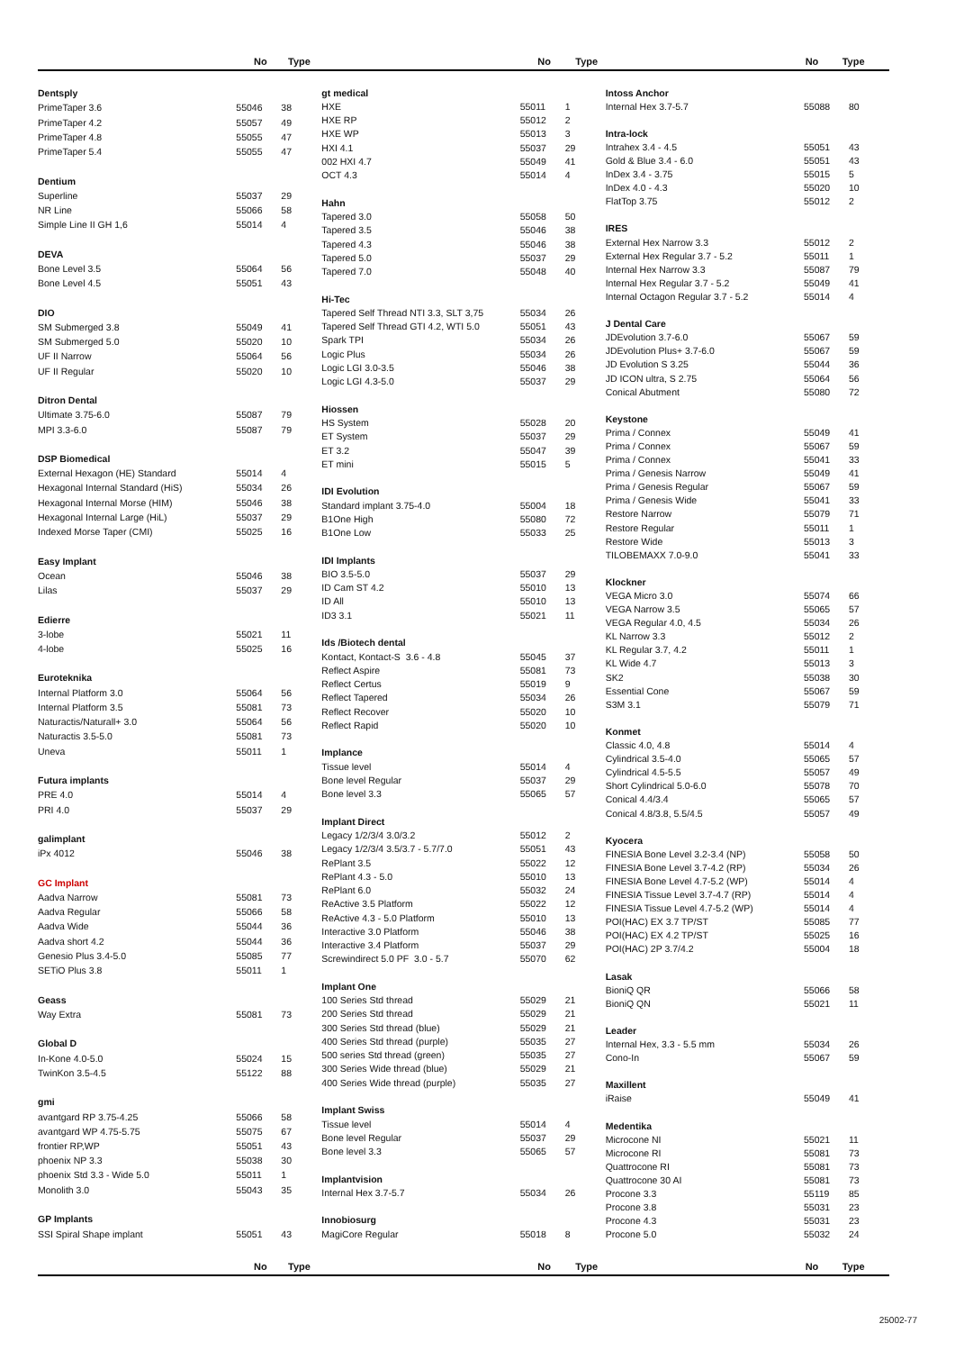No Type No Type No Type
| Dentsply | | |
| PrimeTaper 3.6 | 55046 | 38 |
| PrimeTaper 4.2 | 55057 | 49 |
| PrimeTaper 4.8 | 55055 | 47 |
| PrimeTaper 5.4 | 55055 | 47 |
| Dentium | | |
| Superline | 55037 | 29 |
| NR Line | 55066 | 58 |
| Simple Line II GH 1,6 | 55014 | 4 |
| DEVA | | |
| Bone Level 3.5 | 55064 | 56 |
| Bone Level 4.5 | 55051 | 43 |
| DIO | | |
| SM Submerged 3.8 | 55049 | 41 |
| SM Submerged 5.0 | 55020 | 10 |
| UF II Narrow | 55064 | 56 |
| UF II Regular | 55020 | 10 |
| Ditron Dental | | |
| Ultimate 3.75-6.0 | 55087 | 79 |
| MPI 3.3-6.0 | 55087 | 79 |
| DSP Biomedical | | |
| External Hexagon (HE) Standard | 55014 | 4 |
| Hexagonal Internal Standard (HiS) | 55034 | 26 |
| Hexagonal Internal Morse (HIM) | 55046 | 38 |
| Hexagonal Internal Large (HiL) | 55037 | 29 |
| Indexed Morse Taper (CMI) | 55025 | 16 |
| Easy Implant | | |
| Ocean | 55046 | 38 |
| Lilas | 55037 | 29 |
| Edierre | | |
| 3-lobe | 55021 | 11 |
| 4-lobe | 55025 | 16 |
| Euroteknika | | |
| Internal Platform 3.0 | 55064 | 56 |
| Internal Platform 3.5 | 55081 | 73 |
| Naturactis/Naturall+ 3.0 | 55064 | 56 |
| Naturactis 3.5-5.0 | 55081 | 73 |
| Uneva | 55011 | 1 |
| Futura implants | | |
| PRE 4.0 | 55014 | 4 |
| PRI 4.0 | 55037 | 29 |
| galimplant | | |
| iPx 4012 | 55046 | 38 |
| GC Implant | | |
| Aadva Narrow | 55081 | 73 |
| Aadva Regular | 55066 | 58 |
| Aadva Wide | 55044 | 36 |
| Aadva short 4.2 | 55044 | 36 |
| Genesio Plus 3.4-5.0 | 55085 | 77 |
| SETiO Plus 3.8 | 55011 | 1 |
| Geass | | |
| Way Extra | 55081 | 73 |
| Global D | | |
| In-Kone 4.0-5.0 | 55024 | 15 |
| TwinKon 3.5-4.5 | 55122 | 88 |
| gmi | | |
| avantgard RP 3.75-4.25 | 55066 | 58 |
| avantgard WP 4.75-5.75 | 55075 | 67 |
| frontier RP,WP | 55051 | 43 |
| phoenix NP 3.3 | 55038 | 30 |
| phoenix Std 3.3 - Wide 5.0 | 55011 | 1 |
| Monolith 3.0 | 55043 | 35 |
| GP Implants | | |
| SSI Spiral Shape implant | 55051 | 43 |
| gt medical | | |
| HXE | 55011 | 1 |
| HXE RP | 55012 | 2 |
| HXE WP | 55013 | 3 |
| HXI 4.1 | 55037 | 29 |
| 002 HXI 4.7 | 55049 | 41 |
| OCT 4.3 | 55014 | 4 |
| Hahn | | |
| Tapered 3.0 | 55058 | 50 |
| Tapered 3.5 | 55046 | 38 |
| Tapered 4.3 | 55046 | 38 |
| Tapered 5.0 | 55037 | 29 |
| Tapered 7.0 | 55048 | 40 |
| Hi-Tec | | |
| Tapered Self Thread NTI 3.3, SLT 3,75 | 55034 | 26 |
| Tapered Self Thread GTI 4.2, WTI 5.0 | 55051 | 43 |
| Spark TPI | 55034 | 26 |
| Logic Plus | 55034 | 26 |
| Logic LGI 3.0-3.5 | 55046 | 38 |
| Logic LGI 4.3-5.0 | 55037 | 29 |
| Hiossen | | |
| HS System | 55028 | 20 |
| ET System | 55037 | 29 |
| ET 3.2 | 55047 | 39 |
| ET mini | 55015 | 5 |
| IDI Evolution | | |
| Standard implant 3.75-4.0 | 55004 | 18 |
| B1One High | 55080 | 72 |
| B1One Low | 55033 | 25 |
| IDI Implants | | |
| BIO 3.5-5.0 | 55037 | 29 |
| ID Cam ST 4.2 | 55010 | 13 |
| ID All | 55010 | 13 |
| ID3 3.1 | 55021 | 11 |
| Ids /Biotech dental | | |
| Kontact, Kontact-S 3.6 - 4.8 | 55045 | 37 |
| Reflect Aspire | 55081 | 73 |
| Reflect Certus | 55019 | 9 |
| Reflect Tapered | 55034 | 26 |
| Reflect Recover | 55020 | 10 |
| Reflect Rapid | 55020 | 10 |
| Implance | | |
| Tissue level | 55014 | 4 |
| Bone level Regular | 55037 | 29 |
| Bone level 3.3 | 55065 | 57 |
| Implant Direct | | |
| Legacy 1/2/3/4 3.0/3.2 | 55012 | 2 |
| Legacy 1/2/3/4 3.5/3.7 - 5.7/7.0 | 55051 | 43 |
| RePlant 3.5 | 55022 | 12 |
| RePlant 4.3 - 5.0 | 55010 | 13 |
| RePlant 6.0 | 55032 | 24 |
| ReActive 3.5 Platform | 55022 | 12 |
| ReActive 4.3 - 5.0 Platform | 55010 | 13 |
| Interactive 3.0 Platform | 55046 | 38 |
| Interactive 3.4 Platform | 55037 | 29 |
| Screwindirect 5.0 PF 3.0 - 5.7 | 55070 | 62 |
| Implant One | | |
| 100 Series Std thread | 55029 | 21 |
| 200 Series Std thread | 55029 | 21 |
| 300 Series Std thread (blue) | 55029 | 21 |
| 400 Series Std thread (purple) | 55035 | 27 |
| 500 series Std thread (green) | 55035 | 27 |
| 300 Series Wide thread (blue) | 55029 | 21 |
| 400 Series Wide thread (purple) | 55035 | 27 |
| Implant Swiss | | |
| Tissue level | 55014 | 4 |
| Bone level Regular | 55037 | 29 |
| Bone level 3.3 | 55065 | 57 |
| Implantvision | | |
| Internal Hex 3.7-5.7 | 55034 | 26 |
| Innobiosurg | | |
| MagiCore Regular | 55018 | 8 |
| Intoss Anchor | | |
| Internal Hex 3.7-5.7 | 55088 | 80 |
| Intra-lock | | |
| Intrahex 3.4 - 4.5 | 55051 | 43 |
| Gold & Blue 3.4 - 6.0 | 55051 | 43 |
| InDex 3.4 - 3.75 | 55015 | 5 |
| InDex 4.0 - 4.3 | 55020 | 10 |
| FlatTop 3.75 | 55012 | 2 |
| IRES | | |
| External Hex Narrow 3.3 | 55012 | 2 |
| External Hex Regular 3.7 - 5.2 | 55011 | 1 |
| Internal Hex Narrow 3.3 | 55087 | 79 |
| Internal Hex Regular 3.7 - 5.2 | 55049 | 41 |
| Internal Octagon Regular 3.7 - 5.2 | 55014 | 4 |
| J Dental Care | | |
| JDEvolution 3.7-6.0 | 55067 | 59 |
| JDEvolution Plus+ 3.7-6.0 | 55067 | 59 |
| JD Evolution S 3.25 | 55044 | 36 |
| JD ICON ultra, S 2.75 | 55064 | 56 |
| Conical Abutment | 55080 | 72 |
| Keystone | | |
| Prima / Connex | 55049 | 41 |
| Prima / Connex | 55067 | 59 |
| Prima / Connex | 55041 | 33 |
| Prima / Genesis Narrow | 55049 | 41 |
| Prima / Genesis Regular | 55067 | 59 |
| Prima / Genesis Wide | 55041 | 33 |
| Restore Narrow | 55079 | 71 |
| Restore Regular | 55011 | 1 |
| Restore Wide | 55013 | 3 |
| TILOBEMAXX 7.0-9.0 | 55041 | 33 |
| Klockner | | |
| VEGA Micro 3.0 | 55074 | 66 |
| VEGA Narrow 3.5 | 55065 | 57 |
| VEGA Regular 4.0, 4.5 | 55034 | 26 |
| KL Narrow 3.3 | 55012 | 2 |
| KL Regular 3.7, 4.2 | 55011 | 1 |
| KL Wide 4.7 | 55013 | 3 |
| SK2 | 55038 | 30 |
| Essential Cone | 55067 | 59 |
| S3M 3.1 | 55079 | 71 |
| Konmet | | |
| Classic 4.0, 4.8 | 55014 | 4 |
| Cylindrical 3.5-4.0 | 55065 | 57 |
| Cylindrical 4.5-5.5 | 55057 | 49 |
| Short Cylindrical 5.0-6.0 | 55078 | 70 |
| Conical 4.4/3.4 | 55065 | 57 |
| Conical 4.8/3.8, 5.5/4.5 | 55057 | 49 |
| Kyocera | | |
| FINESIA Bone Level 3.2-3.4 (NP) | 55058 | 50 |
| FINESIA Bone Level 3.7-4.2 (RP) | 55034 | 26 |
| FINESIA Bone Level 4.7-5.2 (WP) | 55014 | 4 |
| FINESIA Tissue Level 3.7-4.7 (RP) | 55014 | 4 |
| FINESIA Tissue Level 4.7-5.2 (WP) | 55014 | 4 |
| POI(HAC) EX 3.7 TP/ST | 55085 | 77 |
| POI(HAC) EX 4.2 TP/ST | 55025 | 16 |
| POI(HAC) 2P 3.7/4.2 | 55004 | 18 |
| Lasak | | |
| BioniQ QR | 55066 | 58 |
| BioniQ QN | 55021 | 11 |
| Leader | | |
| Internal Hex, 3.3 - 5.5 mm | 55034 | 26 |
| Cono-In | 55067 | 59 |
| Maxillent | | |
| iRaise | 55049 | 41 |
| Medentika | | |
| Microcone NI | 55021 | 11 |
| Microcone RI | 55081 | 73 |
| Quattrocone RI | 55081 | 73 |
| Quattrocone 30 AI | 55081 | 73 |
| Procone 3.3 | 55119 | 85 |
| Procone 3.8 | 55031 | 23 |
| Procone 4.3 | 55031 | 23 |
| Procone 5.0 | 55032 | 24 |
No Type No Type No Type
25002-77